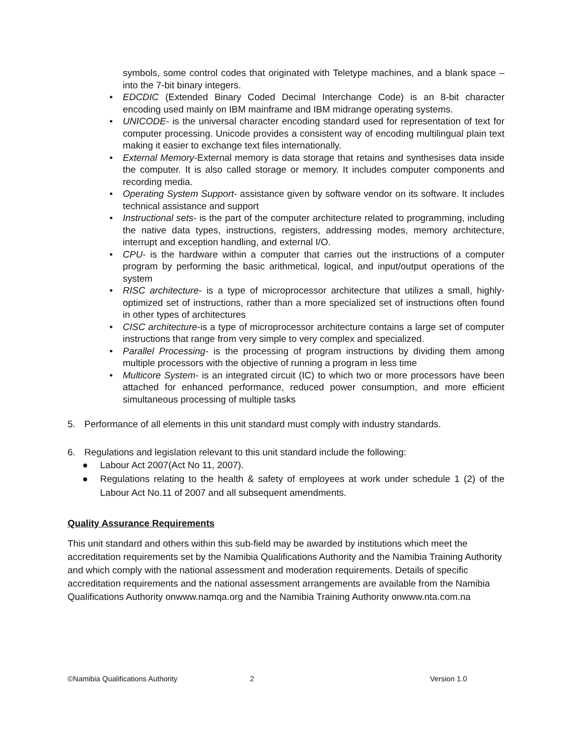symbols, some control codes that originated with Teletype machines, and a blank space – into the 7-bit binary integers.
• EDCDIC (Extended Binary Coded Decimal Interchange Code) is an 8-bit character encoding used mainly on IBM mainframe and IBM midrange operating systems.
• UNICODE- is the universal character encoding standard used for representation of text for computer processing. Unicode provides a consistent way of encoding multilingual plain text making it easier to exchange text files internationally.
• External Memory-External memory is data storage that retains and synthesises data inside the computer. It is also called storage or memory. It includes computer components and recording media.
• Operating System Support- assistance given by software vendor on its software. It includes technical assistance and support
• Instructional sets- is the part of the computer architecture related to programming, including the native data types, instructions, registers, addressing modes, memory architecture, interrupt and exception handling, and external I/O.
• CPU- is the hardware within a computer that carries out the instructions of a computer program by performing the basic arithmetical, logical, and input/output operations of the system
• RISC architecture- is a type of microprocessor architecture that utilizes a small, highly-optimized set of instructions, rather than a more specialized set of instructions often found in other types of architectures
• CISC architecture-is a type of microprocessor architecture contains a large set of computer instructions that range from very simple to very complex and specialized.
• Parallel Processing- is the processing of program instructions by dividing them among multiple processors with the objective of running a program in less time
• Multicore System- is an integrated circuit (IC) to which two or more processors have been attached for enhanced performance, reduced power consumption, and more efficient simultaneous processing of multiple tasks
5. Performance of all elements in this unit standard must comply with industry standards.
6. Regulations and legislation relevant to this unit standard include the following:
● Labour Act 2007(Act No 11, 2007).
● Regulations relating to the health & safety of employees at work under schedule 1 (2) of the Labour Act No.11 of 2007 and all subsequent amendments.
Quality Assurance Requirements
This unit standard and others within this sub-field may be awarded by institutions which meet the accreditation requirements set by the Namibia Qualifications Authority and the Namibia Training Authority and which comply with the national assessment and moderation requirements. Details of specific accreditation requirements and the national assessment arrangements are available from the Namibia Qualifications Authority onwww.namqa.org and the Namibia Training Authority onwww.nta.com.na
©Namibia Qualifications Authority 2 Version 1.0